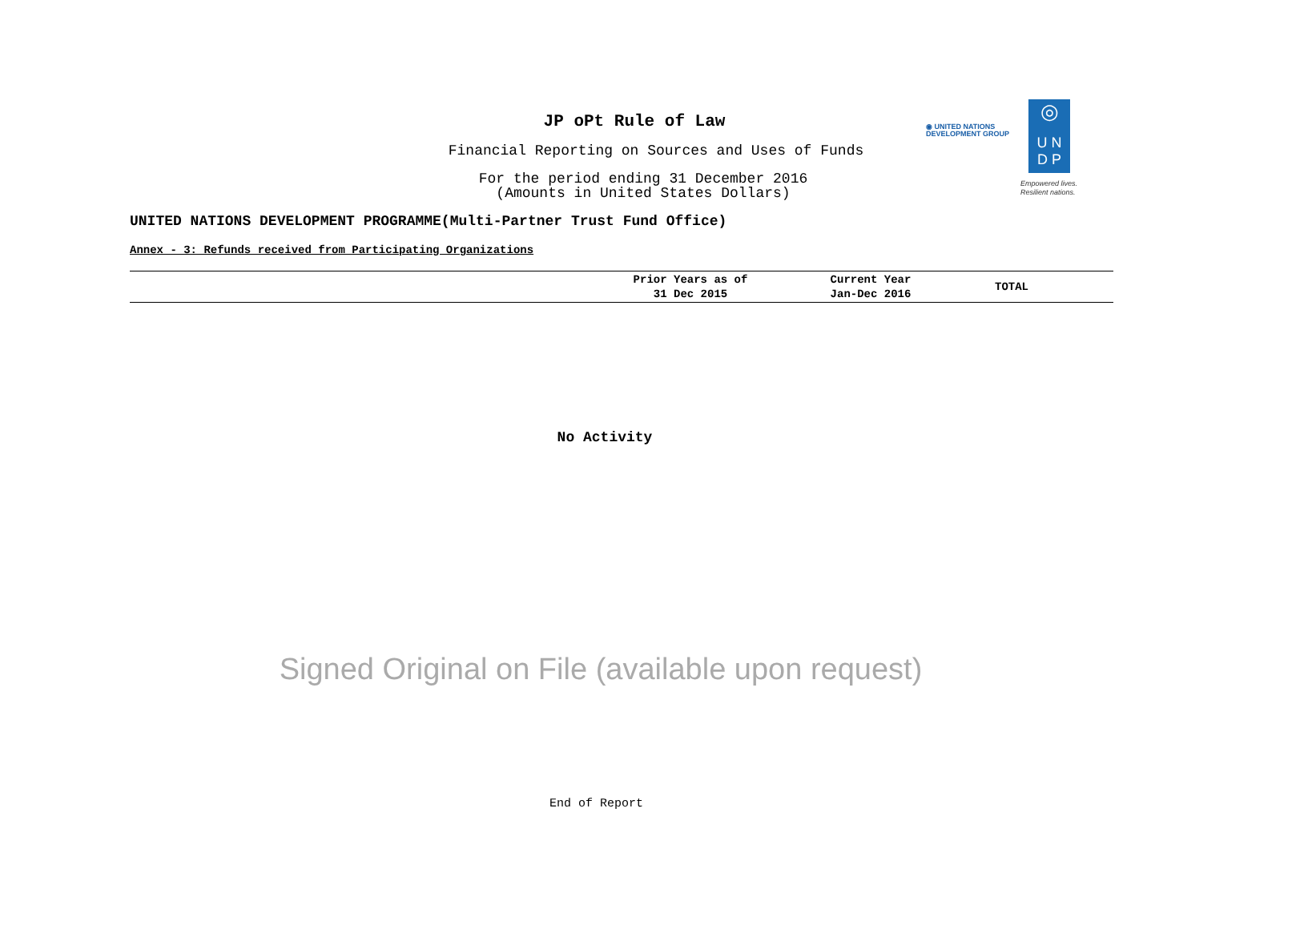JP oPt Rule of Law
Financial Reporting on Sources and Uses of Funds
For the period ending 31 December 2016
(Amounts in United States Dollars)
◉ UNITED NATIONS
DEVELOPMENT GROUP
◎
U N
D P
Empowered lives.
Resilient nations.
UNITED NATIONS DEVELOPMENT PROGRAMME(Multi-Partner Trust Fund Office)
Annex - 3: Refunds received from Participating Organizations
| | Prior Years as of 31 Dec 2015 | Current Year Jan-Dec 2016 | TOTAL |
| --- | --- | --- | --- |
No Activity
Signed Original on File (available upon request)
End of Report